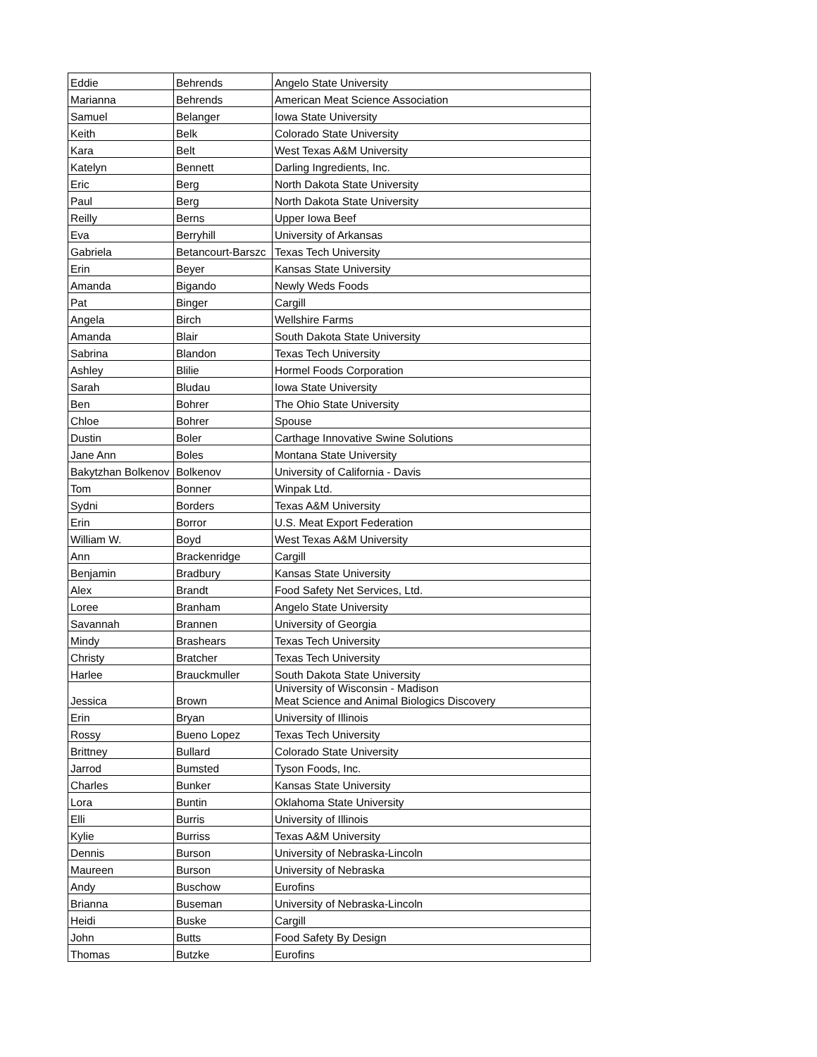| Eddie | Behrends | Angelo State University |
| Marianna | Behrends | American Meat Science Association |
| Samuel | Belanger | Iowa State University |
| Keith | Belk | Colorado State University |
| Kara | Belt | West Texas A&M University |
| Katelyn | Bennett | Darling Ingredients, Inc. |
| Eric | Berg | North Dakota State University |
| Paul | Berg | North Dakota State University |
| Reilly | Berns | Upper Iowa Beef |
| Eva | Berryhill | University of Arkansas |
| Gabriela | Betancourt-Barszc | Texas Tech University |
| Erin | Beyer | Kansas State University |
| Amanda | Bigando | Newly Weds Foods |
| Pat | Binger | Cargill |
| Angela | Birch | Wellshire Farms |
| Amanda | Blair | South Dakota State University |
| Sabrina | Blandon | Texas Tech University |
| Ashley | Blilie | Hormel Foods Corporation |
| Sarah | Bludau | Iowa State University |
| Ben | Bohrer | The Ohio State University |
| Chloe | Bohrer | Spouse |
| Dustin | Boler | Carthage Innovative Swine Solutions |
| Jane Ann | Boles | Montana State University |
| Bakytzhan Bolkenov | Bolkenov | University of California - Davis |
| Tom | Bonner | Winpak Ltd. |
| Sydni | Borders | Texas A&M University |
| Erin | Borror | U.S. Meat Export Federation |
| William W. | Boyd | West Texas A&M University |
| Ann | Brackenridge | Cargill |
| Benjamin | Bradbury | Kansas State University |
| Alex | Brandt | Food Safety Net Services, Ltd. |
| Loree | Branham | Angelo State University |
| Savannah | Brannen | University of Georgia |
| Mindy | Brashears | Texas Tech University |
| Christy | Bratcher | Texas Tech University |
| Harlee | Brauckmuller | South Dakota State University |
| Jessica | Brown | University of Wisconsin - Madison Meat Science and Animal Biologics Discovery |
| Erin | Bryan | University of Illinois |
| Rossy | Bueno Lopez | Texas Tech University |
| Brittney | Bullard | Colorado State University |
| Jarrod | Bumsted | Tyson Foods, Inc. |
| Charles | Bunker | Kansas State University |
| Lora | Buntin | Oklahoma State University |
| Elli | Burris | University of Illinois |
| Kylie | Burriss | Texas A&M University |
| Dennis | Burson | University of Nebraska-Lincoln |
| Maureen | Burson | University of Nebraska |
| Andy | Buschow | Eurofins |
| Brianna | Buseman | University of Nebraska-Lincoln |
| Heidi | Buske | Cargill |
| John | Butts | Food Safety By Design |
| Thomas | Butzke | Eurofins |